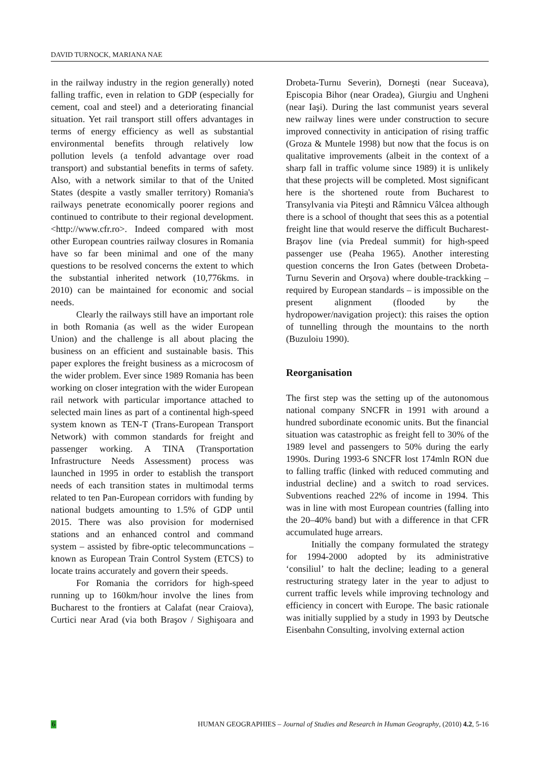DAVID TURNOCK, MARIANA NAE
in the railway industry in the region generally) noted falling traffic, even in relation to GDP (especially for cement, coal and steel) and a deteriorating financial situation. Yet rail transport still offers advantages in terms of energy efficiency as well as substantial environmental benefits through relatively low pollution levels (a tenfold advantage over road transport) and substantial benefits in terms of safety. Also, with a network similar to that of the United States (despite a vastly smaller territory) Romania's railways penetrate economically poorer regions and continued to contribute to their regional development. <http://www.cfr.ro>. Indeed compared with most other European countries railway closures in Romania have so far been minimal and one of the many questions to be resolved concerns the extent to which the substantial inherited network (10,776kms. in 2010) can be maintained for economic and social needs.
Clearly the railways still have an important role in both Romania (as well as the wider European Union) and the challenge is all about placing the business on an efficient and sustainable basis. This paper explores the freight business as a microcosm of the wider problem. Ever since 1989 Romania has been working on closer integration with the wider European rail network with particular importance attached to selected main lines as part of a continental high-speed system known as TEN-T (Trans-European Transport Network) with common standards for freight and passenger working. A TINA (Transportation Infrastructure Needs Assessment) process was launched in 1995 in order to establish the transport needs of each transition states in multimodal terms related to ten Pan-European corridors with funding by national budgets amounting to 1.5% of GDP until 2015. There was also provision for modernised stations and an enhanced control and command system – assisted by fibre-optic telecommuncations – known as European Train Control System (ETCS) to locate trains accurately and govern their speeds.
For Romania the corridors for high-speed running up to 160km/hour involve the lines from Bucharest to the frontiers at Calafat (near Craiova), Curtici near Arad (via both Braşov / Sighişoara and Drobeta-Turnu Severin), Dorneşti (near Suceava), Episcopia Bihor (near Oradea), Giurgiu and Ungheni (near Iaşi). During the last communist years several new railway lines were under construction to secure improved connectivity in anticipation of rising traffic (Groza & Muntele 1998) but now that the focus is on qualitative improvements (albeit in the context of a sharp fall in traffic volume since 1989) it is unlikely that these projects will be completed. Most significant here is the shortened route from Bucharest to Transylvania via Piteşti and Râmnicu Vâlcea although there is a school of thought that sees this as a potential freight line that would reserve the difficult Bucharest-Braşov line (via Predeal summit) for high-speed passenger use (Peaha 1965). Another interesting question concerns the Iron Gates (between Drobeta-Turnu Severin and Orşova) where double-trackking – required by European standards – is impossible on the present alignment (flooded by the hydropower/navigation project): this raises the option of tunnelling through the mountains to the north (Buzuloiu 1990).
Reorganisation
The first step was the setting up of the autonomous national company SNCFR in 1991 with around a hundred subordinate economic units. But the financial situation was catastrophic as freight fell to 30% of the 1989 level and passengers to 50% during the early 1990s. During 1993-6 SNCFR lost 174mln RON due to falling traffic (linked with reduced commuting and industrial decline) and a switch to road services. Subventions reached 22% of income in 1994. This was in line with most European countries (falling into the 20–40% band) but with a difference in that CFR accumulated huge arrears.
Initially the company formulated the strategy for 1994-2000 adopted by its administrative ‘consiliul’ to halt the decline; leading to a general restructuring strategy later in the year to adjust to current traffic levels while improving technology and efficiency in concert with Europe. The basic rationale was initially supplied by a study in 1993 by Deutsche Eisenbahn Consulting, involving external action
6 HUMAN GEOGRAPHIES – Journal of Studies and Research in Human Geography, (2010) 4.2, 5-16